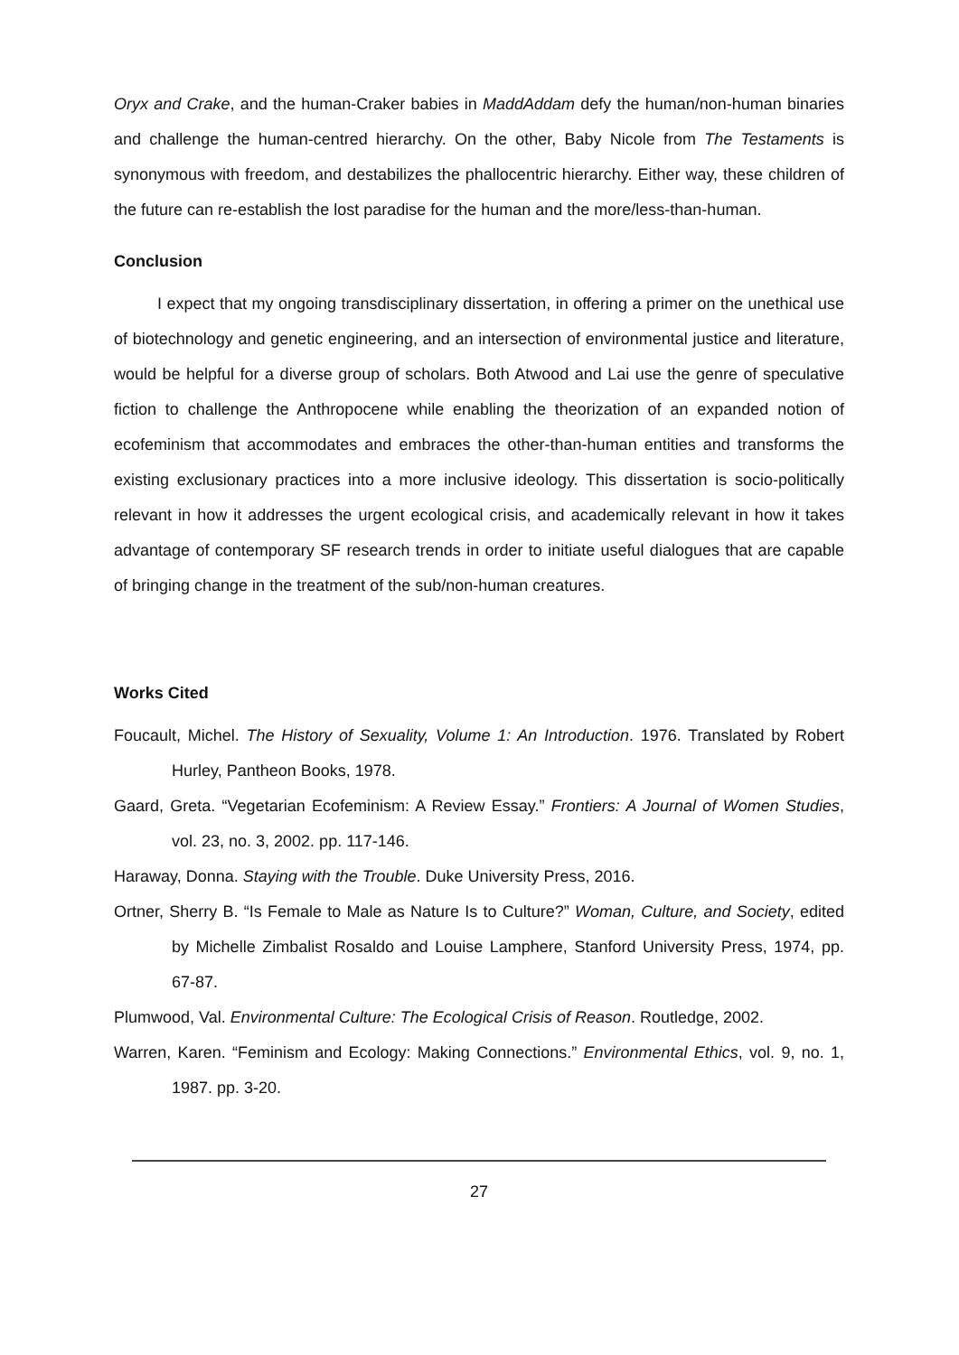Oryx and Crake, and the human-Craker babies in MaddAddam defy the human/non-human binaries and challenge the human-centred hierarchy. On the other, Baby Nicole from The Testaments is synonymous with freedom, and destabilizes the phallocentric hierarchy. Either way, these children of the future can re-establish the lost paradise for the human and the more/less-than-human.
Conclusion
I expect that my ongoing transdisciplinary dissertation, in offering a primer on the unethical use of biotechnology and genetic engineering, and an intersection of environmental justice and literature, would be helpful for a diverse group of scholars. Both Atwood and Lai use the genre of speculative fiction to challenge the Anthropocene while enabling the theorization of an expanded notion of ecofeminism that accommodates and embraces the other-than-human entities and transforms the existing exclusionary practices into a more inclusive ideology. This dissertation is socio-politically relevant in how it addresses the urgent ecological crisis, and academically relevant in how it takes advantage of contemporary SF research trends in order to initiate useful dialogues that are capable of bringing change in the treatment of the sub/non-human creatures.
Works Cited
Foucault, Michel. The History of Sexuality, Volume 1: An Introduction. 1976. Translated by Robert Hurley, Pantheon Books, 1978.
Gaard, Greta. “Vegetarian Ecofeminism: A Review Essay.” Frontiers: A Journal of Women Studies, vol. 23, no. 3, 2002. pp. 117-146.
Haraway, Donna. Staying with the Trouble. Duke University Press, 2016.
Ortner, Sherry B. “Is Female to Male as Nature Is to Culture?” Woman, Culture, and Society, edited by Michelle Zimbalist Rosaldo and Louise Lamphere, Stanford University Press, 1974, pp. 67-87.
Plumwood, Val. Environmental Culture: The Ecological Crisis of Reason. Routledge, 2002.
Warren, Karen. “Feminism and Ecology: Making Connections.” Environmental Ethics, vol. 9, no. 1, 1987. pp. 3-20.
27